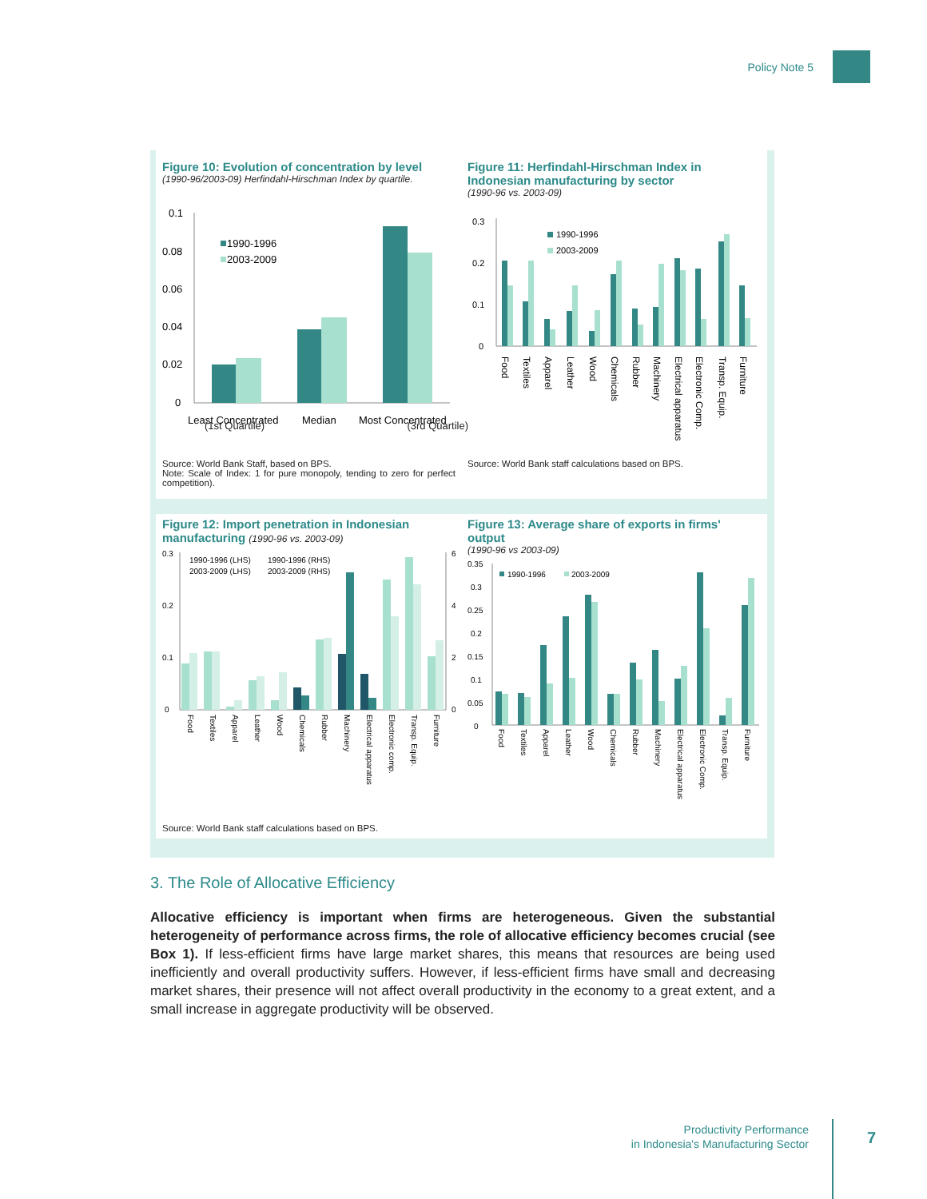Policy Note 5
Figure 10: Evolution of concentration by level
(1990-96/2003-09) Herfindahl-Hirschman Index by quartile.
0.1
0.08
0.06
0.04
0.02
0
1990-1996
2003-2009
Least Concentrated
Median
Most Concentrated
(1st Quartile) (3rd Quartile)
Source: World Bank Staff, based on BPS.
Note: Scale of Index: 1 for pure monopoly, tending to zero for perfect competition).
Figure 11: Herfindahl-Hirschman Index in Indonesian manufacturing by sector
(1990-96 vs. 2003-09)
0.3
0.2
0.1
0
1990-1996
2003-2009
Food
Textiles
Apparel
Leather
Wood
Chemicals
Rubber
Machinery
Electrical apparatus
Electronic Comp.
Transp. Equip.
Furniture
Source: World Bank staff calculations based on BPS.
Figure 12: Import penetration in Indonesian manufacturing (1990-96 vs. 2003-09)
0.3
0.2
0.1
0
6
4
2
0
1990-1996 (LHS)
1990-1996 (RHS)
2003-2009 (LHS)
2003-2009 (RHS)
Food
Textiles
Apparel
Leather
Wood
Chemicals
Rubber
Machinery
Electrical apparatus
Electronic comp.
Transp. Equip.
Furniture
Figure 13: Average share of exports in firms' output
(1990-96 vs 2003-09)
0.35
0.3
0.25
0.2
0.15
0.1
0.05
0
1990-1996
2003-2009
Food
Textiles
Apparel
Leather
Wood
Chemicals
Rubber
Machinery
Electrical apparatus
Electronic Comp.
Transp. Equip.
Furniture
Source: World Bank staff calculations based on BPS.
3. The Role of Allocative Efficiency
Allocative efficiency is important when firms are heterogeneous. Given the substantial heterogeneity of performance across firms, the role of allocative efficiency becomes crucial (see Box 1). If less-efficient firms have large market shares, this means that resources are being used inefficiently and overall productivity suffers. However, if less-efficient firms have small and decreasing market shares, their presence will not affect overall productivity in the economy to a great extent, and a small increase in aggregate productivity will be observed.
Productivity Performance
in Indonesia's Manufacturing Sector
7